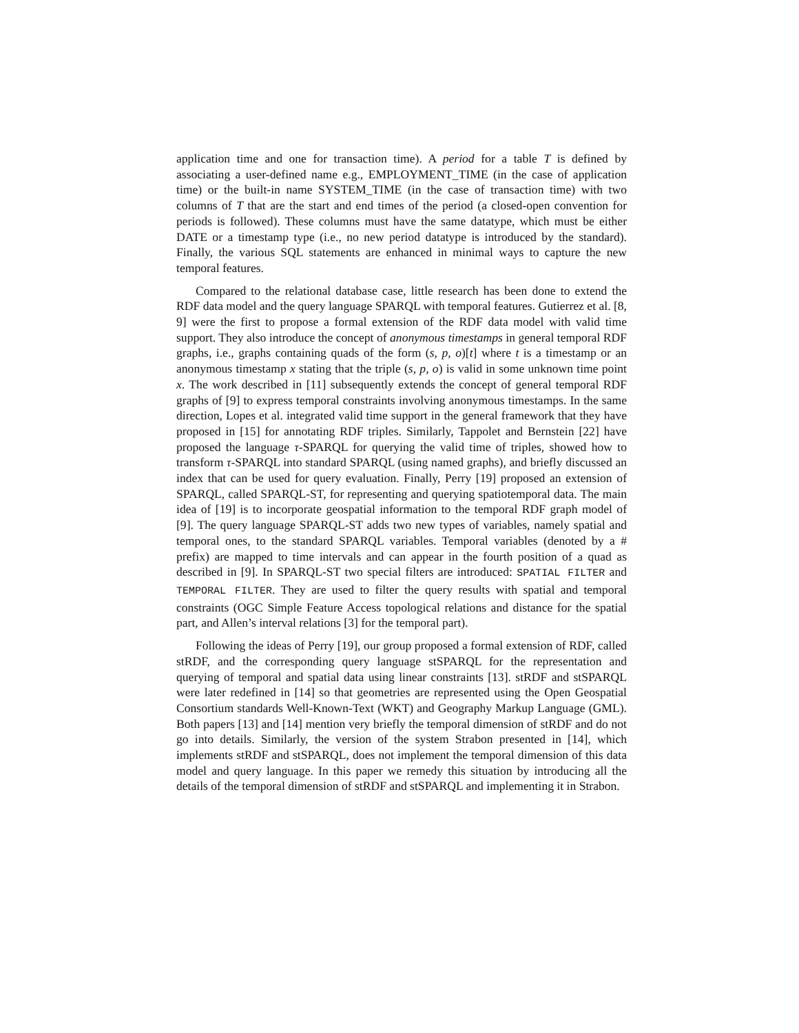application time and one for transaction time). A period for a table T is defined by associating a user-defined name e.g., EMPLOYMENT_TIME (in the case of application time) or the built-in name SYSTEM_TIME (in the case of transaction time) with two columns of T that are the start and end times of the period (a closed-open convention for periods is followed). These columns must have the same datatype, which must be either DATE or a timestamp type (i.e., no new period datatype is introduced by the standard). Finally, the various SQL statements are enhanced in minimal ways to capture the new temporal features.
Compared to the relational database case, little research has been done to extend the RDF data model and the query language SPARQL with temporal features. Gutierrez et al. [8, 9] were the first to propose a formal extension of the RDF data model with valid time support. They also introduce the concept of anonymous timestamps in general temporal RDF graphs, i.e., graphs containing quads of the form (s, p, o)[t] where t is a timestamp or an anonymous timestamp x stating that the triple (s, p, o) is valid in some unknown time point x. The work described in [11] subsequently extends the concept of general temporal RDF graphs of [9] to express temporal constraints involving anonymous timestamps. In the same direction, Lopes et al. integrated valid time support in the general framework that they have proposed in [15] for annotating RDF triples. Similarly, Tappolet and Bernstein [22] have proposed the language τ-SPARQL for querying the valid time of triples, showed how to transform τ-SPARQL into standard SPARQL (using named graphs), and briefly discussed an index that can be used for query evaluation. Finally, Perry [19] proposed an extension of SPARQL, called SPARQL-ST, for representing and querying spatiotemporal data. The main idea of [19] is to incorporate geospatial information to the temporal RDF graph model of [9]. The query language SPARQL-ST adds two new types of variables, namely spatial and temporal ones, to the standard SPARQL variables. Temporal variables (denoted by a # prefix) are mapped to time intervals and can appear in the fourth position of a quad as described in [9]. In SPARQL-ST two special filters are introduced: SPATIAL FILTER and TEMPORAL FILTER. They are used to filter the query results with spatial and temporal constraints (OGC Simple Feature Access topological relations and distance for the spatial part, and Allen’s interval relations [3] for the temporal part).
Following the ideas of Perry [19], our group proposed a formal extension of RDF, called stRDF, and the corresponding query language stSPARQL for the representation and querying of temporal and spatial data using linear constraints [13]. stRDF and stSPARQL were later redefined in [14] so that geometries are represented using the Open Geospatial Consortium standards Well-Known-Text (WKT) and Geography Markup Language (GML). Both papers [13] and [14] mention very briefly the temporal dimension of stRDF and do not go into details. Similarly, the version of the system Strabon presented in [14], which implements stRDF and stSPARQL, does not implement the temporal dimension of this data model and query language. In this paper we remedy this situation by introducing all the details of the temporal dimension of stRDF and stSPARQL and implementing it in Strabon.